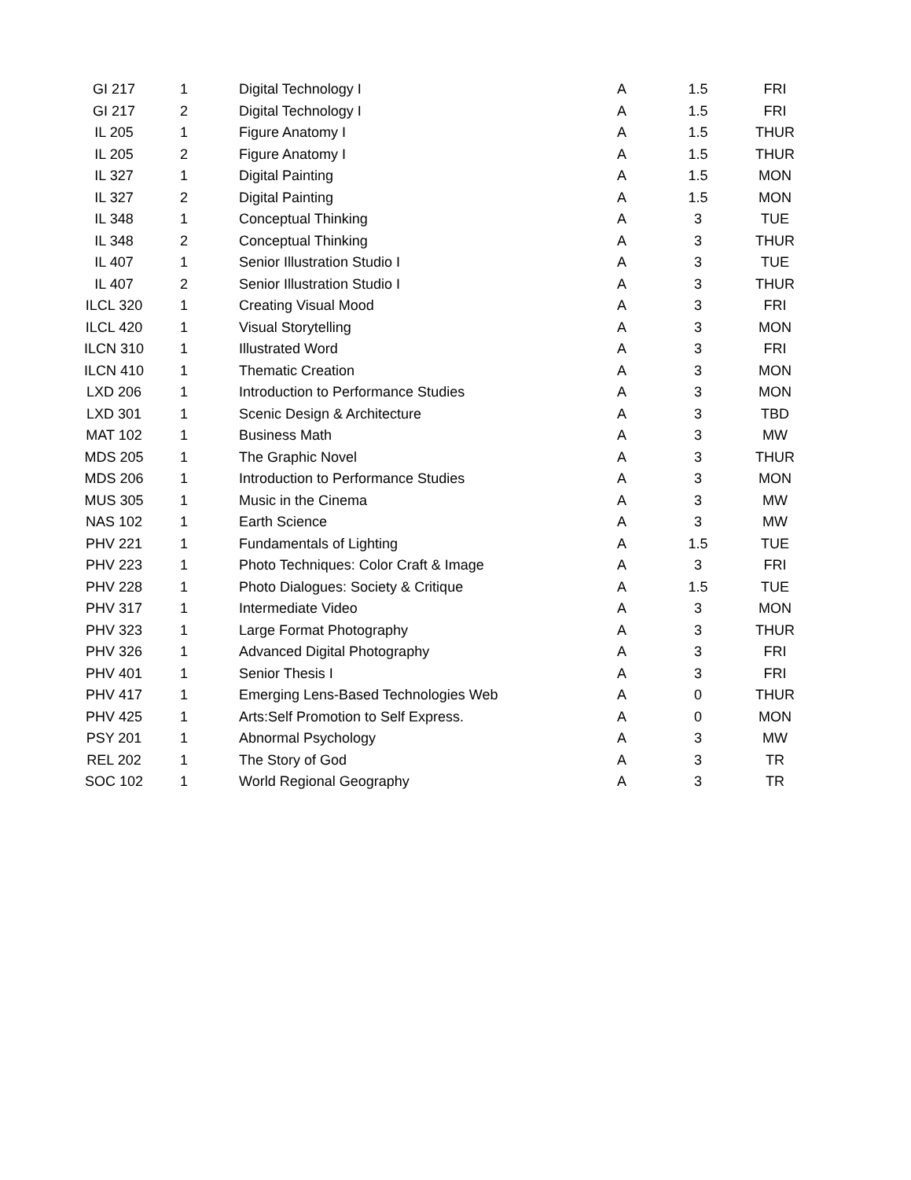| GI 217 | 1 | Digital Technology I | A | 1.5 | FRI |
| GI 217 | 2 | Digital Technology I | A | 1.5 | FRI |
| IL 205 | 1 | Figure Anatomy I | A | 1.5 | THUR |
| IL 205 | 2 | Figure Anatomy I | A | 1.5 | THUR |
| IL 327 | 1 | Digital Painting | A | 1.5 | MON |
| IL 327 | 2 | Digital Painting | A | 1.5 | MON |
| IL 348 | 1 | Conceptual Thinking | A | 3 | TUE |
| IL 348 | 2 | Conceptual Thinking | A | 3 | THUR |
| IL 407 | 1 | Senior Illustration Studio I | A | 3 | TUE |
| IL 407 | 2 | Senior Illustration Studio I | A | 3 | THUR |
| ILCL 320 | 1 | Creating Visual Mood | A | 3 | FRI |
| ILCL 420 | 1 | Visual Storytelling | A | 3 | MON |
| ILCN 310 | 1 | Illustrated Word | A | 3 | FRI |
| ILCN 410 | 1 | Thematic Creation | A | 3 | MON |
| LXD 206 | 1 | Introduction to Performance Studies | A | 3 | MON |
| LXD 301 | 1 | Scenic Design & Architecture | A | 3 | TBD |
| MAT 102 | 1 | Business Math | A | 3 | MW |
| MDS 205 | 1 | The Graphic Novel | A | 3 | THUR |
| MDS 206 | 1 | Introduction to Performance Studies | A | 3 | MON |
| MUS 305 | 1 | Music in the Cinema | A | 3 | MW |
| NAS 102 | 1 | Earth Science | A | 3 | MW |
| PHV 221 | 1 | Fundamentals of Lighting | A | 1.5 | TUE |
| PHV 223 | 1 | Photo Techniques: Color Craft & Image | A | 3 | FRI |
| PHV 228 | 1 | Photo Dialogues: Society & Critique | A | 1.5 | TUE |
| PHV 317 | 1 | Intermediate Video | A | 3 | MON |
| PHV 323 | 1 | Large Format Photography | A | 3 | THUR |
| PHV 326 | 1 | Advanced Digital Photography | A | 3 | FRI |
| PHV 401 | 1 | Senior Thesis I | A | 3 | FRI |
| PHV 417 | 1 | Emerging Lens-Based Technologies Web | A | 0 | THUR |
| PHV 425 | 1 | Arts:Self Promotion to Self Express. | A | 0 | MON |
| PSY 201 | 1 | Abnormal Psychology | A | 3 | MW |
| REL 202 | 1 | The Story of God | A | 3 | TR |
| SOC 102 | 1 | World Regional Geography | A | 3 | TR |